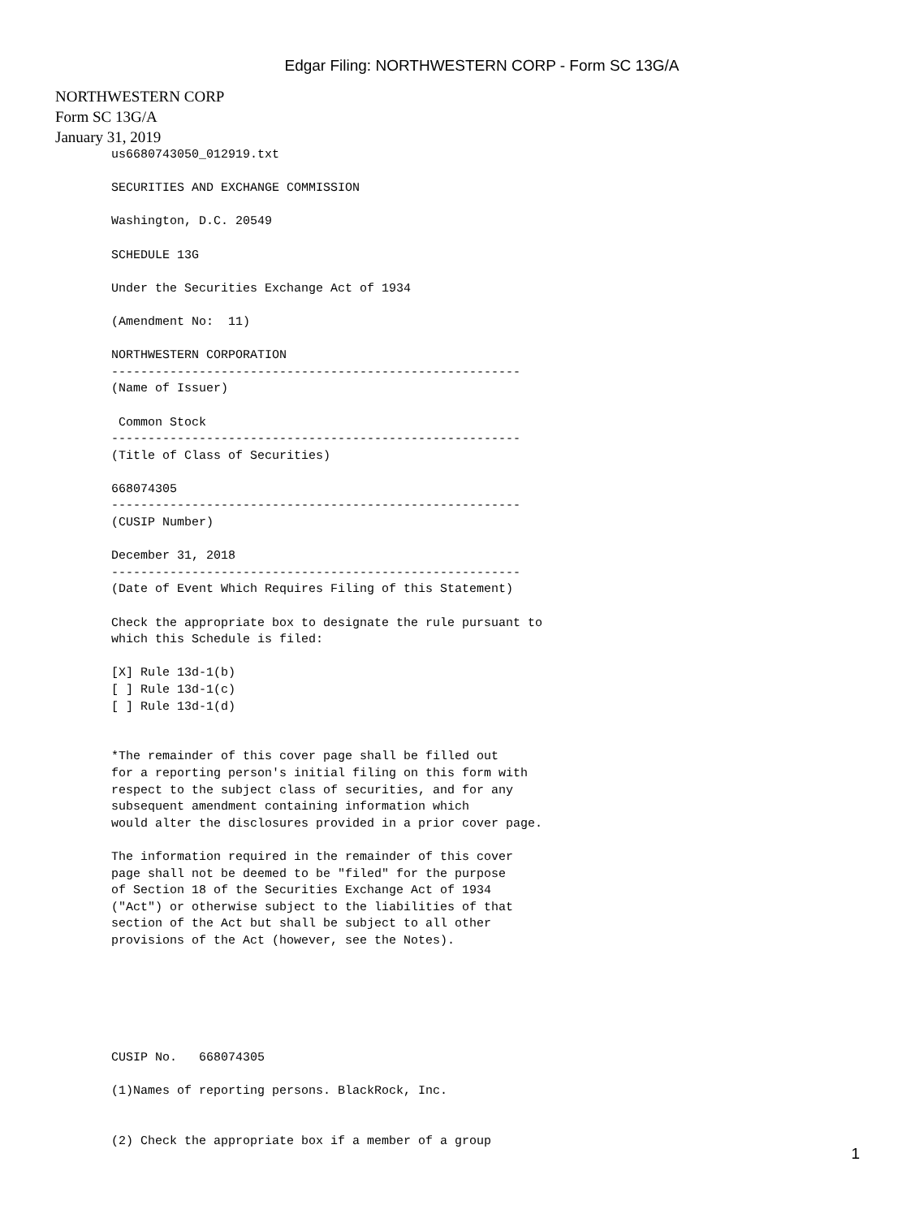Edgar Filing: NORTHWESTERN CORP - Form SC 13G/A
NORTHWESTERN CORP
Form SC 13G/A
January 31, 2019
us6680743050_012919.txt

SECURITIES AND EXCHANGE COMMISSION

Washington, D.C. 20549

SCHEDULE 13G

Under the Securities Exchange Act of 1934

(Amendment No:  11)

NORTHWESTERN CORPORATION
--------------------------------------------------------
(Name of Issuer)

 Common Stock
--------------------------------------------------------
(Title of Class of Securities)

668074305
--------------------------------------------------------
(CUSIP Number)

December 31, 2018
--------------------------------------------------------
(Date of Event Which Requires Filing of this Statement)

Check the appropriate box to designate the rule pursuant to
which this Schedule is filed:

[X] Rule 13d-1(b)
[ ] Rule 13d-1(c)
[ ] Rule 13d-1(d)


*The remainder of this cover page shall be filled out
for a reporting person's initial filing on this form with
respect to the subject class of securities, and for any
subsequent amendment containing information which
would alter the disclosures provided in a prior cover page.

The information required in the remainder of this cover
page shall not be deemed to be "filed" for the purpose
of Section 18 of the Securities Exchange Act of 1934
("Act") or otherwise subject to the liabilities of that
section of the Act but shall be subject to all other
provisions of the Act (however, see the Notes).






CUSIP No.   668074305

(1)Names of reporting persons. BlackRock, Inc.


(2) Check the appropriate box if a member of a group
1